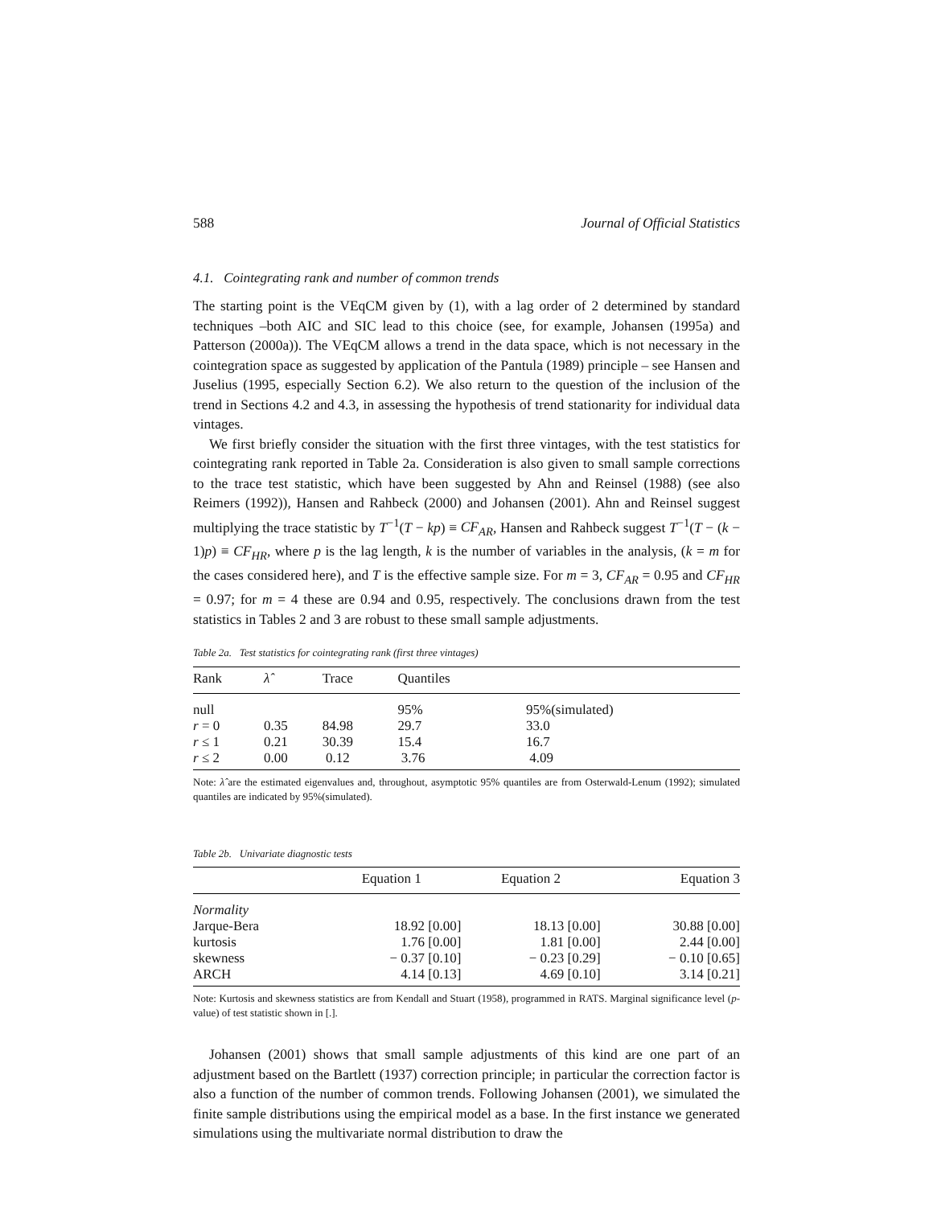588 Journal of Official Statistics
4.1. Cointegrating rank and number of common trends
The starting point is the VEqCM given by (1), with a lag order of 2 determined by standard techniques –both AIC and SIC lead to this choice (see, for example, Johansen (1995a) and Patterson (2000a)). The VEqCM allows a trend in the data space, which is not necessary in the cointegration space as suggested by application of the Pantula (1989) principle – see Hansen and Juselius (1995, especially Section 6.2). We also return to the question of the inclusion of the trend in Sections 4.2 and 4.3, in assessing the hypothesis of trend stationarity for individual data vintages.
We first briefly consider the situation with the first three vintages, with the test statistics for cointegrating rank reported in Table 2a. Consideration is also given to small sample corrections to the trace test statistic, which have been suggested by Ahn and Reinsel (1988) (see also Reimers (1992)), Hansen and Rahbeck (2000) and Johansen (2001). Ahn and Reinsel suggest multiplying the trace statistic by T<sup>−1</sup>(T − kp) ≡ CF<sub>AR</sub>, Hansen and Rahbeck suggest T<sup>−1</sup>(T − (k − 1)p) ≡ CF<sub>HR</sub>, where p is the lag length, k is the number of variables in the analysis, (k = m for the cases considered here), and T is the effective sample size. For m = 3, CF<sub>AR</sub> = 0.95 and CF<sub>HR</sub> = 0.97; for m = 4 these are 0.94 and 0.95, respectively. The conclusions drawn from the test statistics in Tables 2 and 3 are robust to these small sample adjustments.
Table 2a. Test statistics for cointegrating rank (first three vintages)
| Rank | λ̂ | Trace | Quantiles | |
| --- | --- | --- | --- | --- |
| null | | | 95% | 95%(simulated) |
| r = 0 | 0.35 | 84.98 | 29.7 | 33.0 |
| r ≤ 1 | 0.21 | 30.39 | 15.4 | 16.7 |
| r ≤ 2 | 0.00 | 0.12 | 3.76 | 4.09 |
Note: λ̂ are the estimated eigenvalues and, throughout, asymptotic 95% quantiles are from Osterwald-Lenum (1992); simulated quantiles are indicated by 95%(simulated).
Table 2b. Univariate diagnostic tests
| | Equation 1 | Equation 2 | Equation 3 |
| --- | --- | --- | --- |
| Normality | | | |
| Jarque-Bera | 18.92 [0.00] | 18.13 [0.00] | 30.88 [0.00] |
| kurtosis | 1.76 [0.00] | 1.81 [0.00] | 2.44 [0.00] |
| skewness | − 0.37 [0.10] | − 0.23 [0.29] | − 0.10 [0.65] |
| ARCH | 4.14 [0.13] | 4.69 [0.10] | 3.14 [0.21] |
Note: Kurtosis and skewness statistics are from Kendall and Stuart (1958), programmed in RATS. Marginal significance level (p-value) of test statistic shown in [.].
Johansen (2001) shows that small sample adjustments of this kind are one part of an adjustment based on the Bartlett (1937) correction principle; in particular the correction factor is also a function of the number of common trends. Following Johansen (2001), we simulated the finite sample distributions using the empirical model as a base. In the first instance we generated simulations using the multivariate normal distribution to draw the